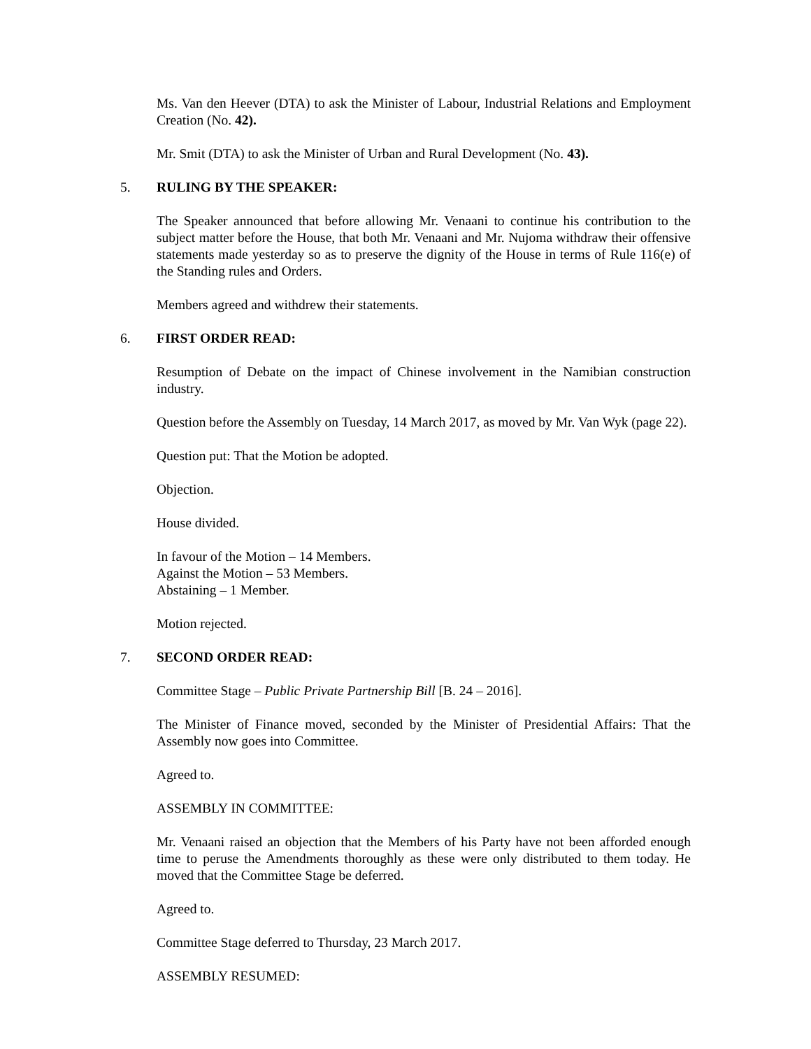Ms. Van den Heever (DTA) to ask the Minister of Labour, Industrial Relations and Employment Creation (No. 42).
Mr. Smit (DTA) to ask the Minister of Urban and Rural Development (No. 43).
5. RULING BY THE SPEAKER:
The Speaker announced that before allowing Mr. Venaani to continue his contribution to the subject matter before the House, that both Mr. Venaani and Mr. Nujoma withdraw their offensive statements made yesterday so as to preserve the dignity of the House in terms of Rule 116(e) of the Standing rules and Orders.
Members agreed and withdrew their statements.
6. FIRST ORDER READ:
Resumption of Debate on the impact of Chinese involvement in the Namibian construction industry.
Question before the Assembly on Tuesday, 14 March 2017, as moved by Mr. Van Wyk (page 22).
Question put: That the Motion be adopted.
Objection.
House divided.
In favour of the Motion – 14 Members.
Against the Motion – 53 Members.
Abstaining – 1 Member.
Motion rejected.
7. SECOND ORDER READ:
Committee Stage – Public Private Partnership Bill [B. 24 – 2016].
The Minister of Finance moved, seconded by the Minister of Presidential Affairs: That the Assembly now goes into Committee.
Agreed to.
ASSEMBLY IN COMMITTEE:
Mr. Venaani raised an objection that the Members of his Party have not been afforded enough time to peruse the Amendments thoroughly as these were only distributed to them today. He moved that the Committee Stage be deferred.
Agreed to.
Committee Stage deferred to Thursday, 23 March 2017.
ASSEMBLY RESUMED: